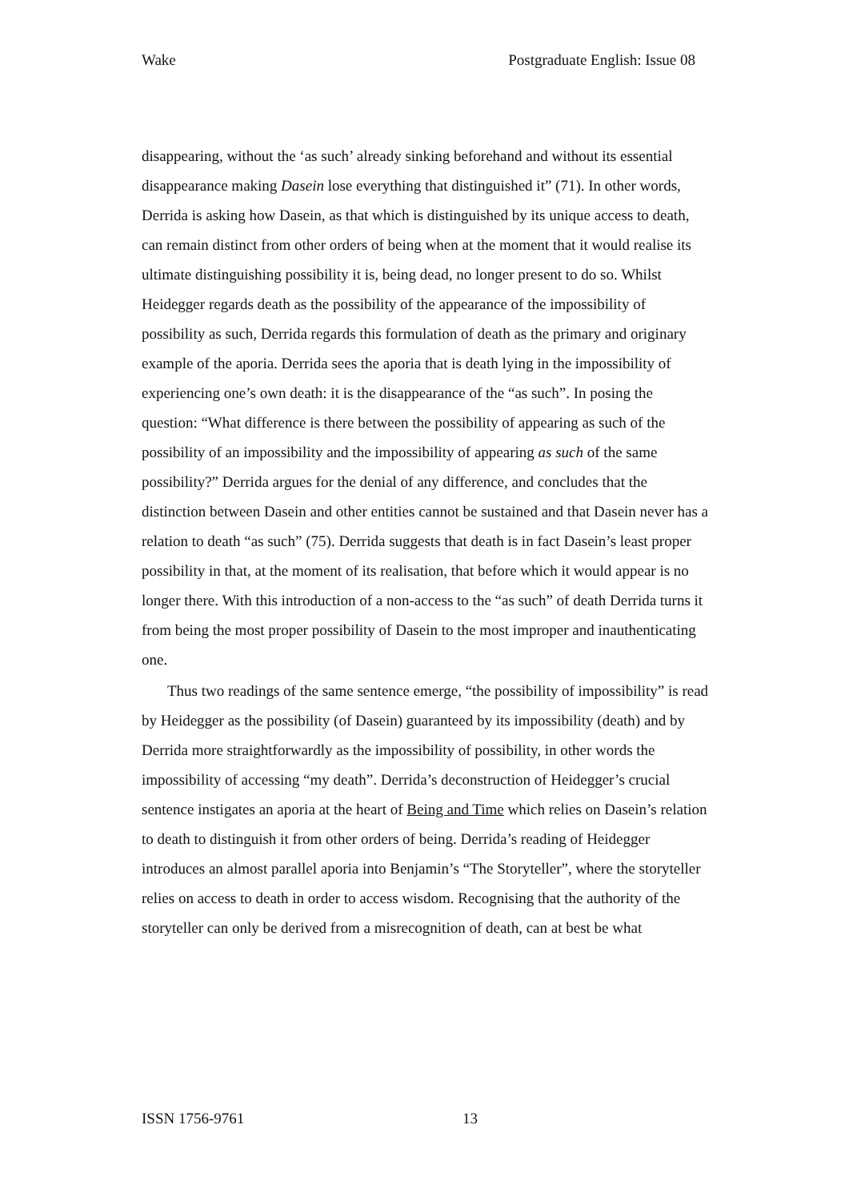Wake Postgraduate English: Issue 08
disappearing, without the ‘as such’ already sinking beforehand and without its essential disappearance making Dasein lose everything that distinguished it” (71). In other words, Derrida is asking how Dasein, as that which is distinguished by its unique access to death, can remain distinct from other orders of being when at the moment that it would realise its ultimate distinguishing possibility it is, being dead, no longer present to do so. Whilst Heidegger regards death as the possibility of the appearance of the impossibility of possibility as such, Derrida regards this formulation of death as the primary and originary example of the aporia. Derrida sees the aporia that is death lying in the impossibility of experiencing one’s own death: it is the disappearance of the “as such”. In posing the question: “What difference is there between the possibility of appearing as such of the possibility of an impossibility and the impossibility of appearing as such of the same possibility?” Derrida argues for the denial of any difference, and concludes that the distinction between Dasein and other entities cannot be sustained and that Dasein never has a relation to death “as such” (75). Derrida suggests that death is in fact Dasein’s least proper possibility in that, at the moment of its realisation, that before which it would appear is no longer there. With this introduction of a non-access to the “as such” of death Derrida turns it from being the most proper possibility of Dasein to the most improper and inauthenticating one.
Thus two readings of the same sentence emerge, “the possibility of impossibility” is read by Heidegger as the possibility (of Dasein) guaranteed by its impossibility (death) and by Derrida more straightforwardly as the impossibility of possibility, in other words the impossibility of accessing “my death”. Derrida’s deconstruction of Heidegger’s crucial sentence instigates an aporia at the heart of Being and Time which relies on Dasein’s relation to death to distinguish it from other orders of being. Derrida’s reading of Heidegger introduces an almost parallel aporia into Benjamin’s “The Storyteller”, where the storyteller relies on access to death in order to access wisdom. Recognising that the authority of the storyteller can only be derived from a misrecognition of death, can at best be what
ISSN 1756-9761 13